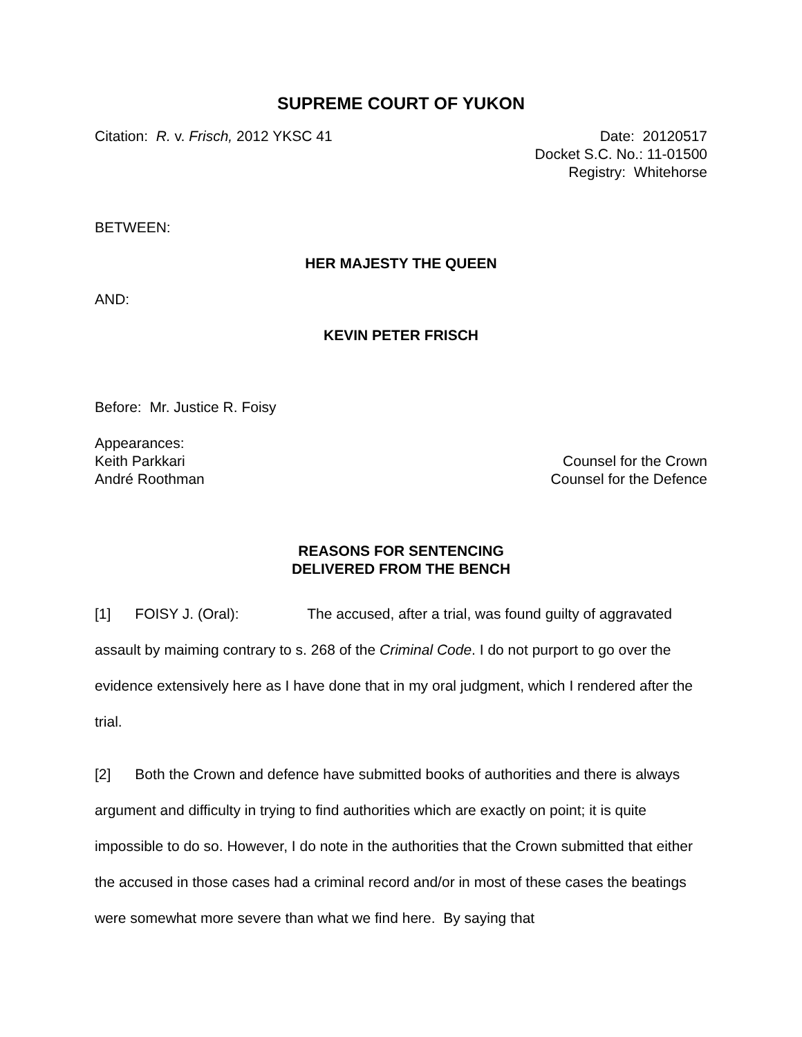SUPREME COURT OF YUKON
Citation: R. v. Frisch, 2012 YKSC 41
Date: 20120517
Docket S.C. No.: 11-01500
Registry: Whitehorse
BETWEEN:
HER MAJESTY THE QUEEN
AND:
KEVIN PETER FRISCH
Before: Mr. Justice R. Foisy
Appearances:
Keith Parkkari Counsel for the Crown
André Roothman Counsel for the Defence
REASONS FOR SENTENCING
DELIVERED FROM THE BENCH
[1] FOISY J. (Oral): The accused, after a trial, was found guilty of aggravated assault by maiming contrary to s. 268 of the Criminal Code. I do not purport to go over the evidence extensively here as I have done that in my oral judgment, which I rendered after the trial.
[2] Both the Crown and defence have submitted books of authorities and there is always argument and difficulty in trying to find authorities which are exactly on point; it is quite impossible to do so. However, I do note in the authorities that the Crown submitted that either the accused in those cases had a criminal record and/or in most of these cases the beatings were somewhat more severe than what we find here. By saying that